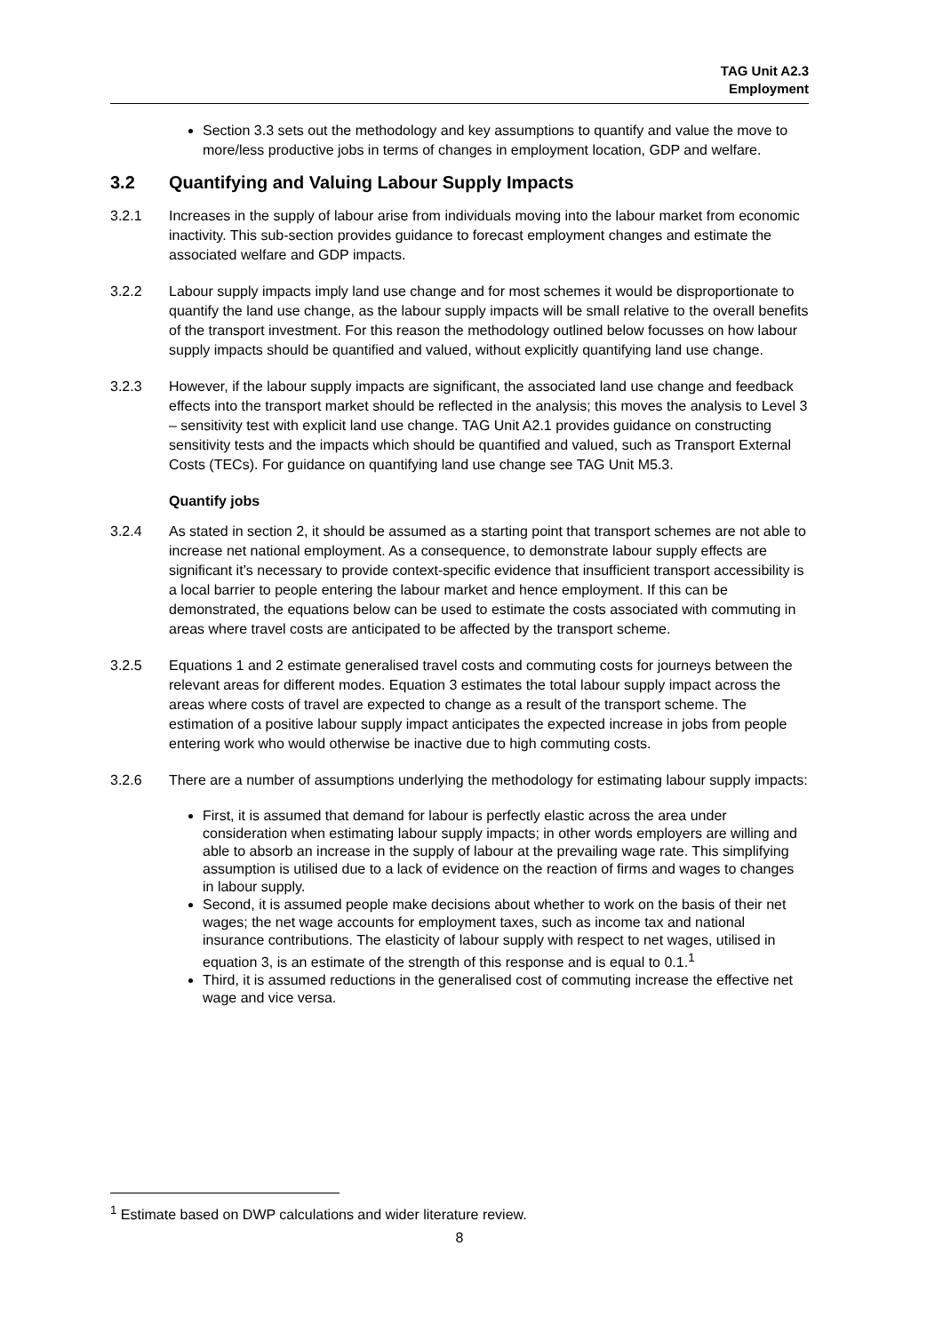TAG Unit A2.3
Employment
Section 3.3 sets out the methodology and key assumptions to quantify and value the move to more/less productive jobs in terms of changes in employment location, GDP and welfare.
3.2 Quantifying and Valuing Labour Supply Impacts
3.2.1 Increases in the supply of labour arise from individuals moving into the labour market from economic inactivity. This sub-section provides guidance to forecast employment changes and estimate the associated welfare and GDP impacts.
3.2.2 Labour supply impacts imply land use change and for most schemes it would be disproportionate to quantify the land use change, as the labour supply impacts will be small relative to the overall benefits of the transport investment. For this reason the methodology outlined below focusses on how labour supply impacts should be quantified and valued, without explicitly quantifying land use change.
3.2.3 However, if the labour supply impacts are significant, the associated land use change and feedback effects into the transport market should be reflected in the analysis; this moves the analysis to Level 3 – sensitivity test with explicit land use change. TAG Unit A2.1 provides guidance on constructing sensitivity tests and the impacts which should be quantified and valued, such as Transport External Costs (TECs). For guidance on quantifying land use change see TAG Unit M5.3.
Quantify jobs
3.2.4 As stated in section 2, it should be assumed as a starting point that transport schemes are not able to increase net national employment. As a consequence, to demonstrate labour supply effects are significant it’s necessary to provide context-specific evidence that insufficient transport accessibility is a local barrier to people entering the labour market and hence employment. If this can be demonstrated, the equations below can be used to estimate the costs associated with commuting in areas where travel costs are anticipated to be affected by the transport scheme.
3.2.5 Equations 1 and 2 estimate generalised travel costs and commuting costs for journeys between the relevant areas for different modes. Equation 3 estimates the total labour supply impact across the areas where costs of travel are expected to change as a result of the transport scheme. The estimation of a positive labour supply impact anticipates the expected increase in jobs from people entering work who would otherwise be inactive due to high commuting costs.
3.2.6 There are a number of assumptions underlying the methodology for estimating labour supply impacts:
First, it is assumed that demand for labour is perfectly elastic across the area under consideration when estimating labour supply impacts; in other words employers are willing and able to absorb an increase in the supply of labour at the prevailing wage rate. This simplifying assumption is utilised due to a lack of evidence on the reaction of firms and wages to changes in labour supply.
Second, it is assumed people make decisions about whether to work on the basis of their net wages; the net wage accounts for employment taxes, such as income tax and national insurance contributions. The elasticity of labour supply with respect to net wages, utilised in equation 3, is an estimate of the strength of this response and is equal to 0.1.<sup>1</sup>
Third, it is assumed reductions in the generalised cost of commuting increase the effective net wage and vice versa.
<sup>1</sup> Estimate based on DWP calculations and wider literature review.
8